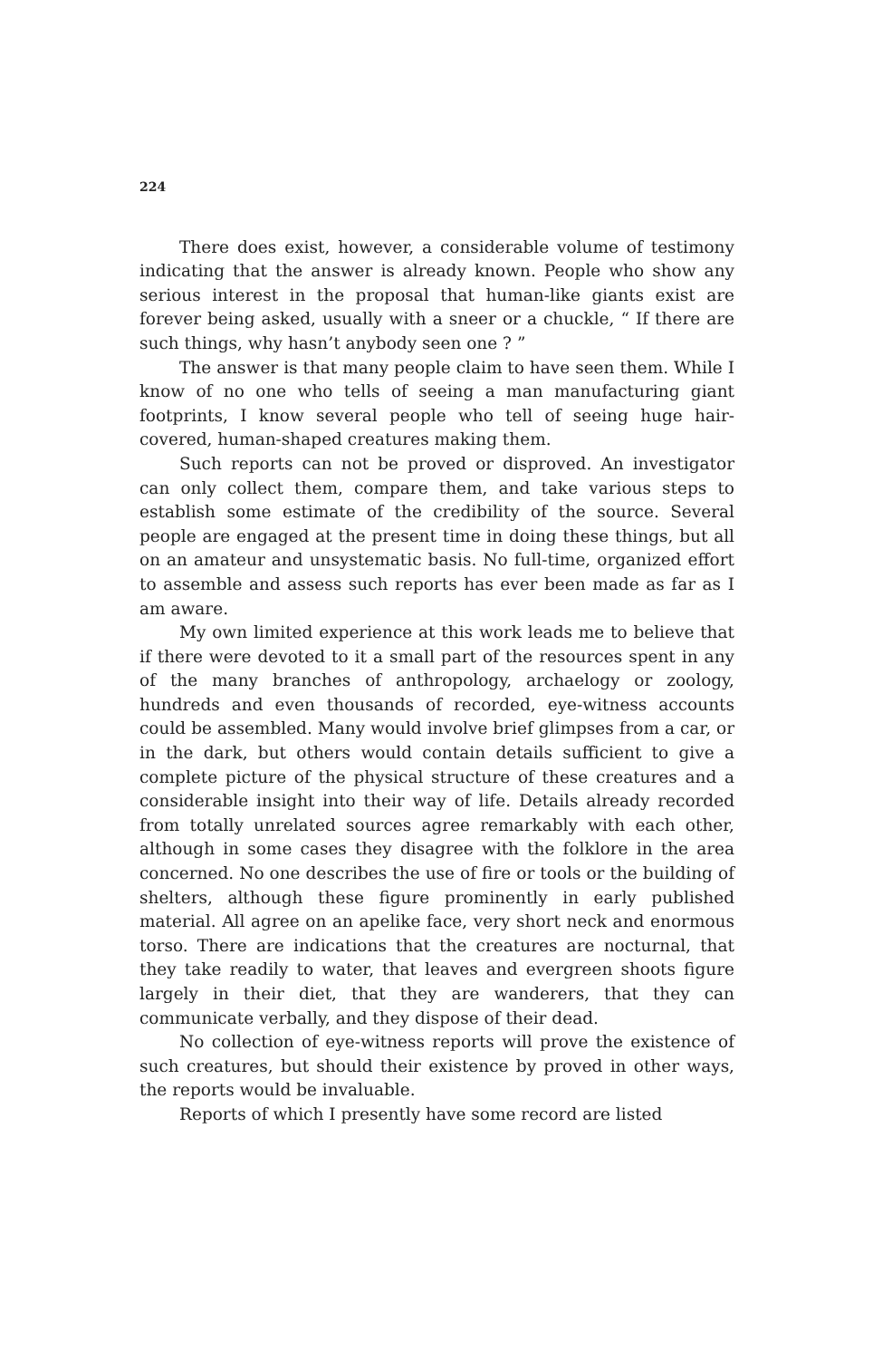224
There does exist, however, a considerable volume of testimony indicating that the answer is already known. People who show any serious interest in the proposal that human-like giants exist are forever being asked, usually with a sneer or a chuckle, “ If there are such things, why hasn’t anybody seen one ? ”
The answer is that many people claim to have seen them. While I know of no one who tells of seeing a man manufacturing giant footprints, I know several people who tell of seeing huge hair-covered, human-shaped creatures making them.
Such reports can not be proved or disproved. An investigator can only collect them, compare them, and take various steps to establish some estimate of the credibility of the source. Several people are engaged at the present time in doing these things, but all on an amateur and unsystematic basis. No full-time, organized effort to assemble and assess such reports has ever been made as far as I am aware.
My own limited experience at this work leads me to believe that if there were devoted to it a small part of the resources spent in any of the many branches of anthropology, archaelogy or zoology, hundreds and even thousands of recorded, eye-witness accounts could be assembled. Many would involve brief glimpses from a car, or in the dark, but others would contain details sufficient to give a complete picture of the physical structure of these creatures and a considerable insight into their way of life. Details already recorded from totally unrelated sources agree remarkably with each other, although in some cases they disagree with the folklore in the area concerned. No one describes the use of fire or tools or the building of shelters, although these figure prominently in early published material. All agree on an apelike face, very short neck and enormous torso. There are indications that the creatures are nocturnal, that they take readily to water, that leaves and evergreen shoots figure largely in their diet, that they are wanderers, that they can communicate verbally, and they dispose of their dead.
No collection of eye-witness reports will prove the existence of such creatures, but should their existence by proved in other ways, the reports would be invaluable.
Reports of which I presently have some record are listed